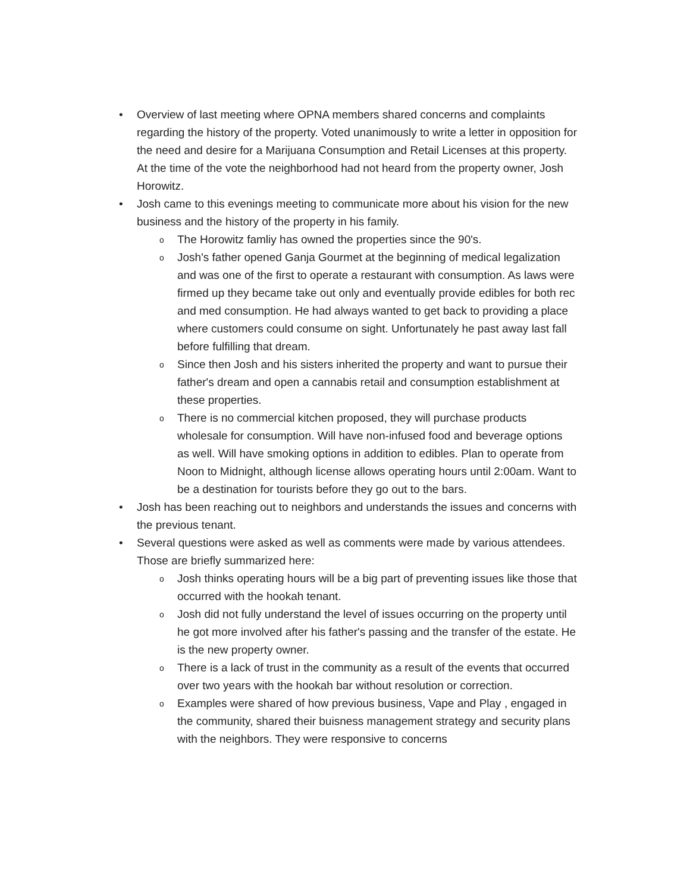• Overview of last meeting where OPNA members shared concerns and complaints regarding the history of the property. Voted unanimously to write a letter in opposition for the need and desire for a Marijuana Consumption and Retail Licenses at this property. At the time of the vote the neighborhood had not heard from the property owner, Josh Horowitz.
• Josh came to this evenings meeting to communicate more about his vision for the new business and the history of the property in his family.
o
The Horowitz famliy has owned the properties since the 90's.
o
Josh's father opened Ganja Gourmet at the beginning of medical legalization and was one of the first to operate a restaurant with consumption. As laws were firmed up they became take out only and eventually provide edibles for both rec and med consumption. He had always wanted to get back to providing a place where customers could consume on sight. Unfortunately he past away last fall before fulfilling that dream.
o
Since then Josh and his sisters inherited the property and want to pursue their father's dream and open a cannabis retail and consumption establishment at these properties.
o
There is no commercial kitchen proposed, they will purchase products wholesale for consumption. Will have non-infused food and beverage options as well. Will have smoking options in addition to edibles. Plan to operate from Noon to Midnight, although license allows operating hours until 2:00am. Want to be a destination for tourists before they go out to the bars.
• Josh has been reaching out to neighbors and understands the issues and concerns with the previous tenant.
• Several questions were asked as well as comments were made by various attendees. Those are briefly summarized here:
o
Josh thinks operating hours will be a big part of preventing issues like those that occurred with the hookah tenant.
o
Josh did not fully understand the level of issues occurring on the property until he got more involved after his father's passing and the transfer of the estate. He is the new property owner.
o
There is a lack of trust in the community as a result of the events that occurred over two years with the hookah bar without resolution or correction.
o
Examples were shared of how previous business, Vape and Play , engaged in the community, shared their buisness management strategy and security plans with the neighbors. They were responsive to concerns